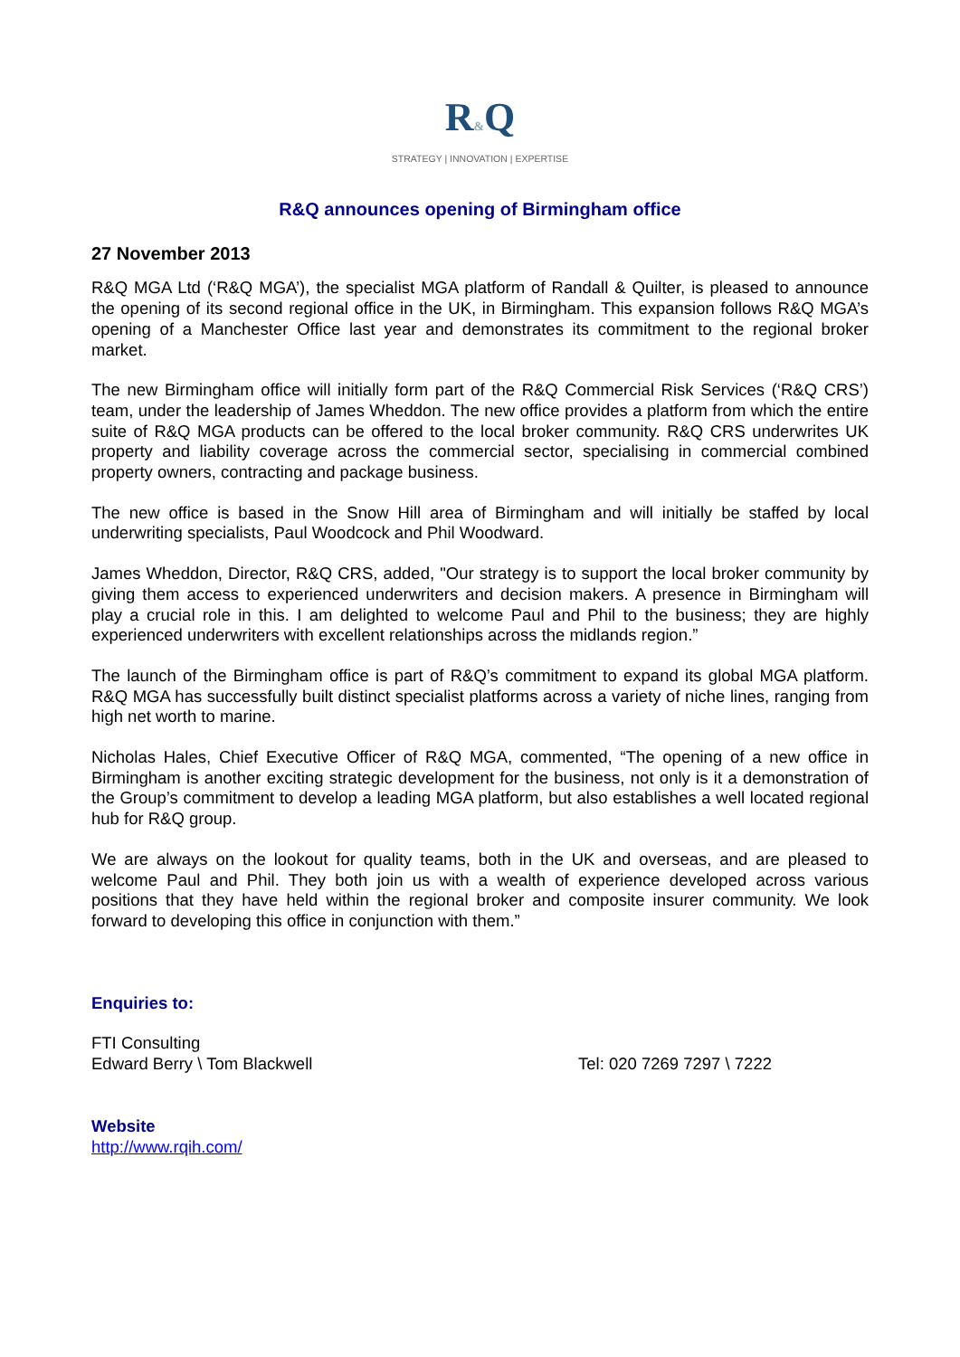R&Q
STRATEGY | INNOVATION | EXPERTISE
R&Q announces opening of Birmingham office
27 November 2013
R&Q MGA Ltd (‘R&Q MGA’), the specialist MGA platform of Randall & Quilter, is pleased to announce the opening of its second regional office in the UK, in Birmingham. This expansion follows R&Q MGA’s opening of a Manchester Office last year and demonstrates its commitment to the regional broker market.
The new Birmingham office will initially form part of the R&Q Commercial Risk Services (‘R&Q CRS’) team, under the leadership of James Wheddon. The new office provides a platform from which the entire suite of R&Q MGA products can be offered to the local broker community. R&Q CRS underwrites UK property and liability coverage across the commercial sector, specialising in commercial combined property owners, contracting and package business.
The new office is based in the Snow Hill area of Birmingham and will initially be staffed by local underwriting specialists, Paul Woodcock and Phil Woodward.
James Wheddon, Director, R&Q CRS, added, "Our strategy is to support the local broker community by giving them access to experienced underwriters and decision makers. A presence in Birmingham will play a crucial role in this. I am delighted to welcome Paul and Phil to the business; they are highly experienced underwriters with excellent relationships across the midlands region.”
The launch of the Birmingham office is part of R&Q’s commitment to expand its global MGA platform. R&Q MGA has successfully built distinct specialist platforms across a variety of niche lines, ranging from high net worth to marine.
Nicholas Hales, Chief Executive Officer of R&Q MGA, commented, “The opening of a new office in Birmingham is another exciting strategic development for the business, not only is it a demonstration of the Group’s commitment to develop a leading MGA platform, but also establishes a well located regional hub for R&Q group.
We are always on the lookout for quality teams, both in the UK and overseas, and are pleased to welcome Paul and Phil. They both join us with a wealth of experience developed across various positions that they have held within the regional broker and composite insurer community. We look forward to developing this office in conjunction with them.”
Enquiries to:
FTI Consulting
Edward Berry \ Tom Blackwell Tel: 020 7269 7297 \ 7222
Website
http://www.rqih.com/